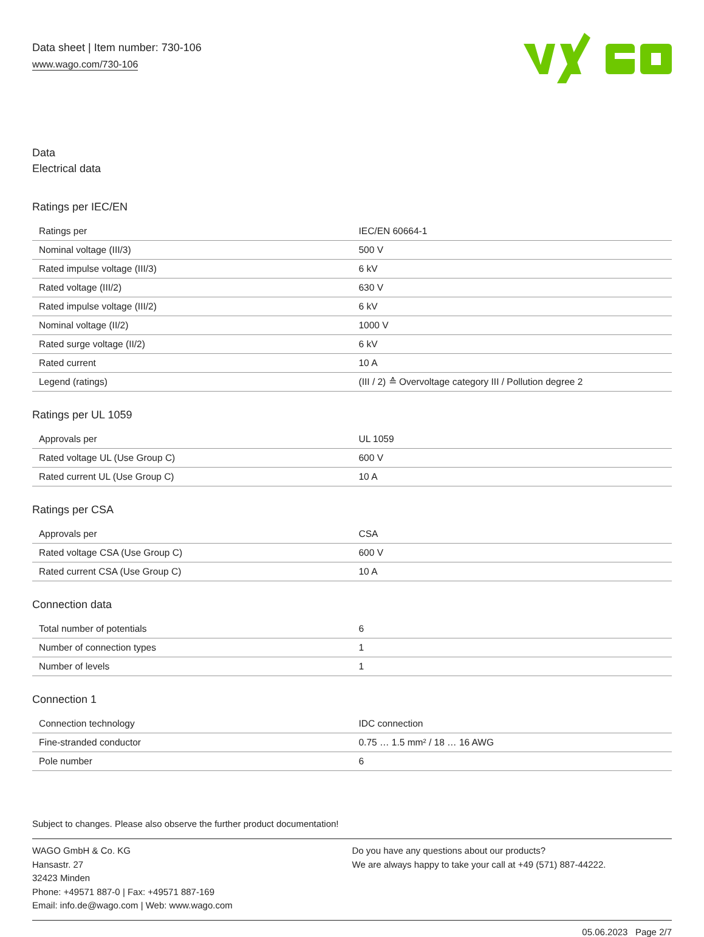Data sheet | Item number: 730-106
www.wago.com/730-106
Data
Electrical data
Ratings per IEC/EN
| Ratings per | IEC/EN 60664-1 |
| Nominal voltage (III/3) | 500 V |
| Rated impulse voltage (III/3) | 6 kV |
| Rated voltage (III/2) | 630 V |
| Rated impulse voltage (III/2) | 6 kV |
| Nominal voltage (II/2) | 1000 V |
| Rated surge voltage (II/2) | 6 kV |
| Rated current | 10 A |
| Legend (ratings) | (III / 2) ≙ Overvoltage category III / Pollution degree 2 |
Ratings per UL 1059
| Approvals per | UL 1059 |
| Rated voltage UL (Use Group C) | 600 V |
| Rated current UL (Use Group C) | 10 A |
Ratings per CSA
| Approvals per | CSA |
| Rated voltage CSA (Use Group C) | 600 V |
| Rated current CSA (Use Group C) | 10 A |
Connection data
| Total number of potentials | 6 |
| Number of connection types | 1 |
| Number of levels | 1 |
Connection 1
| Connection technology | IDC connection |
| Fine-stranded conductor | 0.75 … 1.5 mm² / 18 … 16 AWG |
| Pole number | 6 |
Subject to changes. Please also observe the further product documentation!
WAGO GmbH & Co. KG
Hansastr. 27
32423 Minden
Phone: +49571 887-0 | Fax: +49571 887-169
Email: info.de@wago.com | Web: www.wago.com
Do you have any questions about our products?
We are always happy to take your call at +49 (571) 887-44222.
05.06.2023 Page 2/7